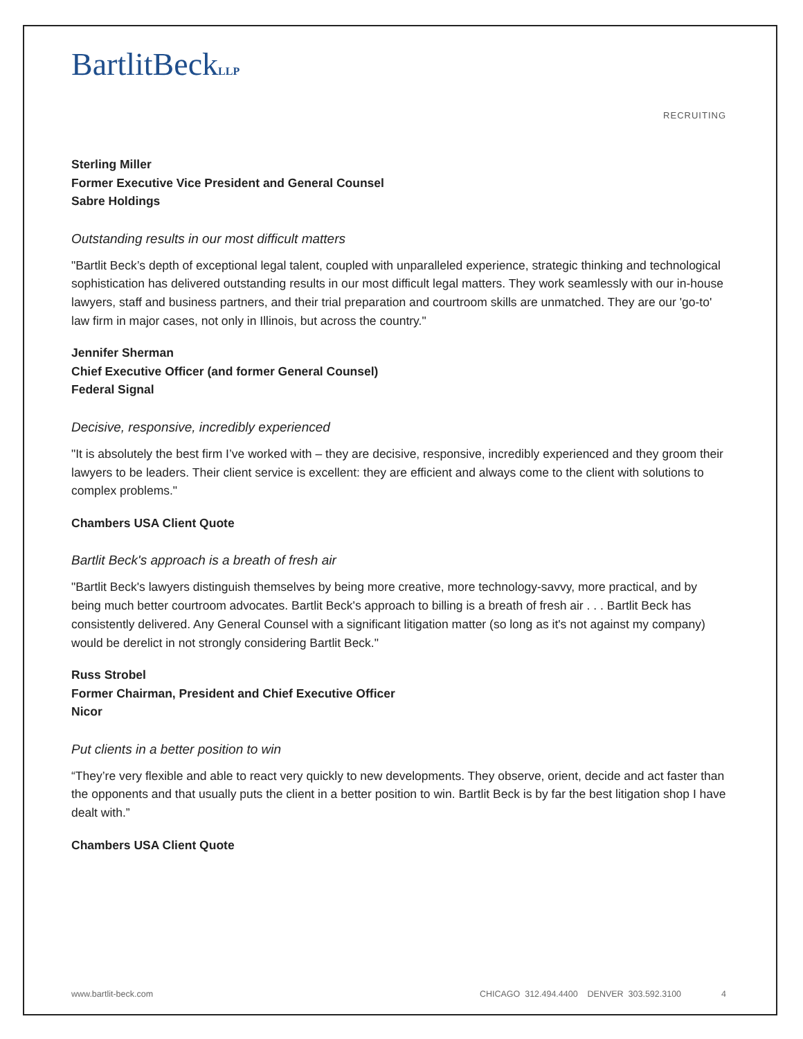BartlitBeckLLP
RECRUITING
Sterling Miller
Former Executive Vice President and General Counsel
Sabre Holdings
Outstanding results in our most difficult matters
"Bartlit Beck’s depth of exceptional legal talent, coupled with unparalleled experience, strategic thinking and technological sophistication has delivered outstanding results in our most difficult legal matters. They work seamlessly with our in-house lawyers, staff and business partners, and their trial preparation and courtroom skills are unmatched. They are our 'go-to' law firm in major cases, not only in Illinois, but across the country."
Jennifer Sherman
Chief Executive Officer (and former General Counsel)
Federal Signal
Decisive, responsive, incredibly experienced
"It is absolutely the best firm I’ve worked with – they are decisive, responsive, incredibly experienced and they groom their lawyers to be leaders. Their client service is excellent: they are efficient and always come to the client with solutions to complex problems."
Chambers USA Client Quote
Bartlit Beck's approach is a breath of fresh air
"Bartlit Beck's lawyers distinguish themselves by being more creative, more technology-savvy, more practical, and by being much better courtroom advocates. Bartlit Beck's approach to billing is a breath of fresh air . . . Bartlit Beck has consistently delivered. Any General Counsel with a significant litigation matter (so long as it's not against my company) would be derelict in not strongly considering Bartlit Beck."
Russ Strobel
Former Chairman, President and Chief Executive Officer
Nicor
Put clients in a better position to win
“They’re very flexible and able to react very quickly to new developments. They observe, orient, decide and act faster than the opponents and that usually puts the client in a better position to win. Bartlit Beck is by far the best litigation shop I have dealt with.”
Chambers USA Client Quote
www.bartlit-beck.com CHICAGO 312.494.4400 DENVER 303.592.3100 4